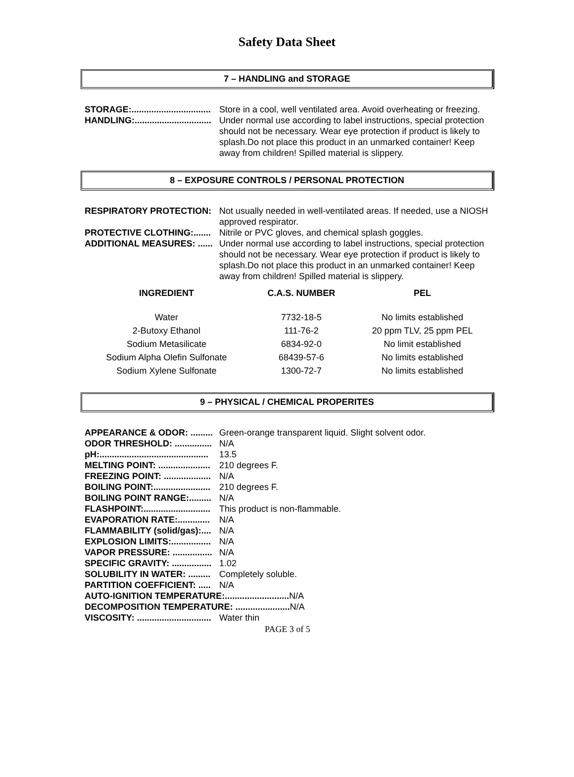Safety Data Sheet
7 – HANDLING and STORAGE
STORAGE:................................ Store in a cool, well ventilated area. Avoid overheating or freezing.
HANDLING:............................... Under normal use according to label instructions, special protection should not be necessary. Wear eye protection if product is likely to splash.Do not place this product in an unmarked container! Keep away from children! Spilled material is slippery.
8 – EXPOSURE CONTROLS / PERSONAL PROTECTION
RESPIRATORY PROTECTION: Not usually needed in well-ventilated areas. If needed, use a NIOSH approved respirator.
PROTECTIVE CLOTHING:....... Nitrile or PVC gloves, and chemical splash goggles.
ADDITIONAL MEASURES: ...... Under normal use according to label instructions, special protection should not be necessary. Wear eye protection if product is likely to splash.Do not place this product in an unmarked container! Keep away from children! Spilled material is slippery.
| INGREDIENT | C.A.S. NUMBER | PEL |
| --- | --- | --- |
| Water | 7732-18-5 | No limits established |
| 2-Butoxy Ethanol | 111-76-2 | 20 ppm TLV, 25 ppm PEL |
| Sodium Metasilicate | 6834-92-0 | No limit established |
| Sodium Alpha Olefin Sulfonate | 68439-57-6 | No limits established |
| Sodium Xylene Sulfonate | 1300-72-7 | No limits established |
9 – PHYSICAL / CHEMICAL PROPERITES
APPEARANCE & ODOR: ......... Green-orange transparent liquid. Slight solvent odor.
ODOR THRESHOLD: ............... N/A
pH:............................................ 13.5
MELTING POINT: ..................... 210 degrees F.
FREEZING POINT: ................... N/A
BOILING POINT:....................... 210 degrees F.
BOILING POINT RANGE:......... N/A
FLASHPOINT:........................... This product is non-flammable.
EVAPORATION RATE:............. N/A
FLAMMABILITY (solid/gas):.... N/A
EXPLOSION LIMITS:................ N/A
VAPOR PRESSURE: ................ N/A
SPECIFIC GRAVITY: ................ 1.02
SOLUBILITY IN WATER: ......... Completely soluble.
PARTITION COEFFICIENT: ..... N/A
AUTO-IGNITION TEMPERATURE:..........................
N/A
DECOMPOSITION TEMPERATURE: ......................
N/A
VISCOSITY: .............................. Water thin
PAGE 3 of 5